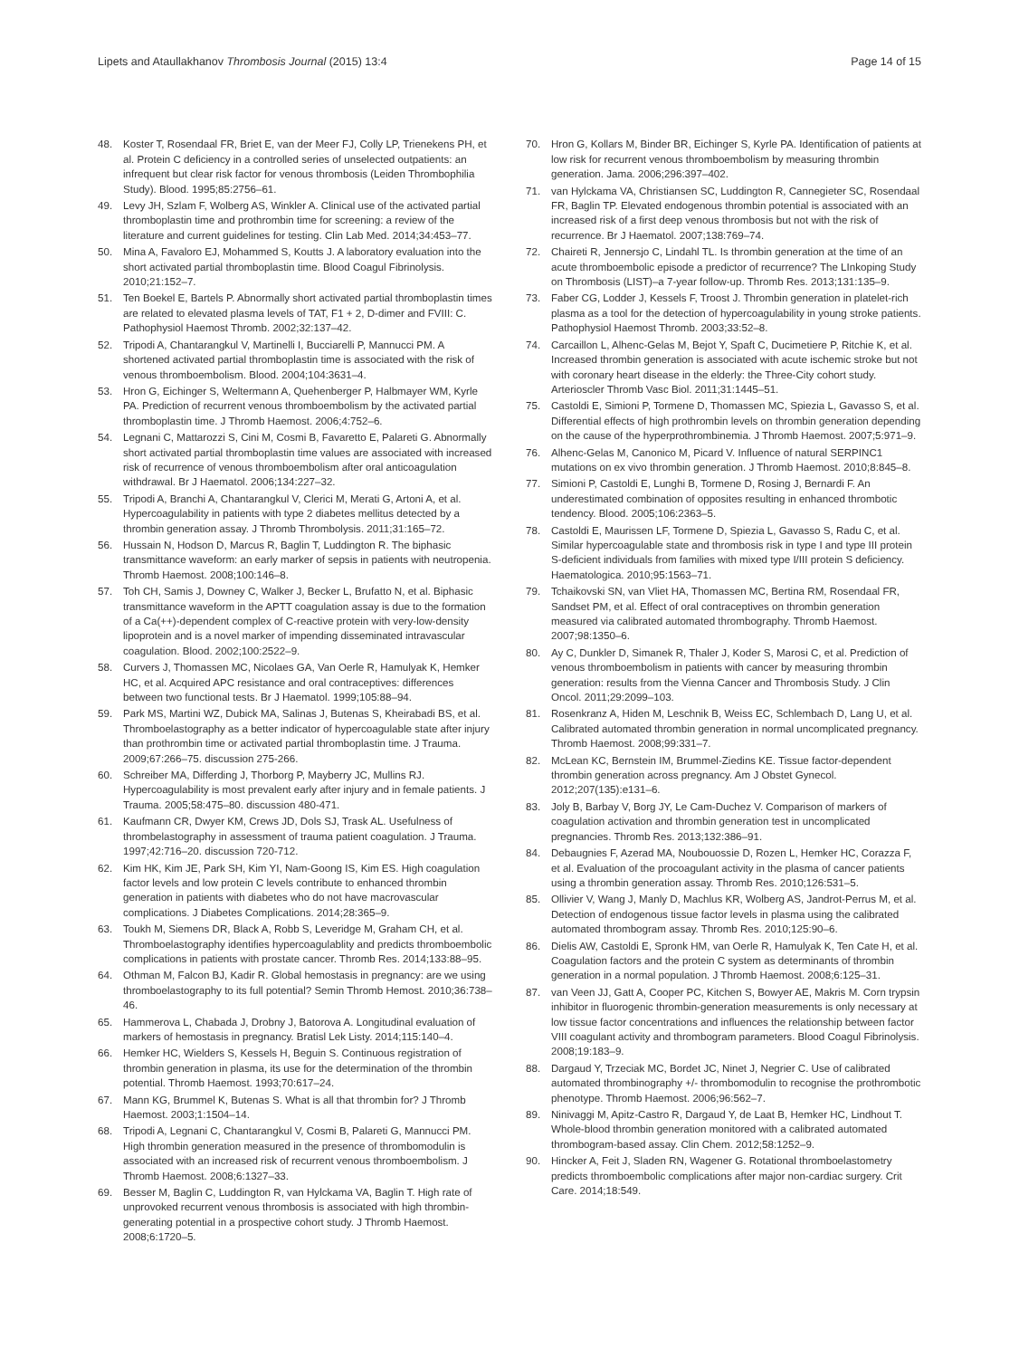Lipets and Ataullakhanov Thrombosis Journal (2015) 13:4 Page 14 of 15
48. Koster T, Rosendaal FR, Briet E, van der Meer FJ, Colly LP, Trienekens PH, et al. Protein C deficiency in a controlled series of unselected outpatients: an infrequent but clear risk factor for venous thrombosis (Leiden Thrombophilia Study). Blood. 1995;85:2756–61.
49. Levy JH, Szlam F, Wolberg AS, Winkler A. Clinical use of the activated partial thromboplastin time and prothrombin time for screening: a review of the literature and current guidelines for testing. Clin Lab Med. 2014;34:453–77.
50. Mina A, Favaloro EJ, Mohammed S, Koutts J. A laboratory evaluation into the short activated partial thromboplastin time. Blood Coagul Fibrinolysis. 2010;21:152–7.
51. Ten Boekel E, Bartels P. Abnormally short activated partial thromboplastin times are related to elevated plasma levels of TAT, F1 + 2, D-dimer and FVIII: C. Pathophysiol Haemost Thromb. 2002;32:137–42.
52. Tripodi A, Chantarangkul V, Martinelli I, Bucciarelli P, Mannucci PM. A shortened activated partial thromboplastin time is associated with the risk of venous thromboembolism. Blood. 2004;104:3631–4.
53. Hron G, Eichinger S, Weltermann A, Quehenberger P, Halbmayer WM, Kyrle PA. Prediction of recurrent venous thromboembolism by the activated partial thromboplastin time. J Thromb Haemost. 2006;4:752–6.
54. Legnani C, Mattarozzi S, Cini M, Cosmi B, Favaretto E, Palareti G. Abnormally short activated partial thromboplastin time values are associated with increased risk of recurrence of venous thromboembolism after oral anticoagulation withdrawal. Br J Haematol. 2006;134:227–32.
55. Tripodi A, Branchi A, Chantarangkul V, Clerici M, Merati G, Artoni A, et al. Hypercoagulability in patients with type 2 diabetes mellitus detected by a thrombin generation assay. J Thromb Thrombolysis. 2011;31:165–72.
56. Hussain N, Hodson D, Marcus R, Baglin T, Luddington R. The biphasic transmittance waveform: an early marker of sepsis in patients with neutropenia. Thromb Haemost. 2008;100:146–8.
57. Toh CH, Samis J, Downey C, Walker J, Becker L, Brufatto N, et al. Biphasic transmittance waveform in the APTT coagulation assay is due to the formation of a Ca(++)-dependent complex of C-reactive protein with very-low-density lipoprotein and is a novel marker of impending disseminated intravascular coagulation. Blood. 2002;100:2522–9.
58. Curvers J, Thomassen MC, Nicolaes GA, Van Oerle R, Hamulyak K, Hemker HC, et al. Acquired APC resistance and oral contraceptives: differences between two functional tests. Br J Haematol. 1999;105:88–94.
59. Park MS, Martini WZ, Dubick MA, Salinas J, Butenas S, Kheirabadi BS, et al. Thromboelastography as a better indicator of hypercoagulable state after injury than prothrombin time or activated partial thromboplastin time. J Trauma. 2009;67:266–75. discussion 275-266.
60. Schreiber MA, Differding J, Thorborg P, Mayberry JC, Mullins RJ. Hypercoagulability is most prevalent early after injury and in female patients. J Trauma. 2005;58:475–80. discussion 480-471.
61. Kaufmann CR, Dwyer KM, Crews JD, Dols SJ, Trask AL. Usefulness of thrombelastography in assessment of trauma patient coagulation. J Trauma. 1997;42:716–20. discussion 720-712.
62. Kim HK, Kim JE, Park SH, Kim YI, Nam-Goong IS, Kim ES. High coagulation factor levels and low protein C levels contribute to enhanced thrombin generation in patients with diabetes who do not have macrovascular complications. J Diabetes Complications. 2014;28:365–9.
63. Toukh M, Siemens DR, Black A, Robb S, Leveridge M, Graham CH, et al. Thromboelastography identifies hypercoagulablity and predicts thromboembolic complications in patients with prostate cancer. Thromb Res. 2014;133:88–95.
64. Othman M, Falcon BJ, Kadir R. Global hemostasis in pregnancy: are we using thromboelastography to its full potential? Semin Thromb Hemost. 2010;36:738–46.
65. Hammerova L, Chabada J, Drobny J, Batorova A. Longitudinal evaluation of markers of hemostasis in pregnancy. Bratisl Lek Listy. 2014;115:140–4.
66. Hemker HC, Wielders S, Kessels H, Beguin S. Continuous registration of thrombin generation in plasma, its use for the determination of the thrombin potential. Thromb Haemost. 1993;70:617–24.
67. Mann KG, Brummel K, Butenas S. What is all that thrombin for? J Thromb Haemost. 2003;1:1504–14.
68. Tripodi A, Legnani C, Chantarangkul V, Cosmi B, Palareti G, Mannucci PM. High thrombin generation measured in the presence of thrombomodulin is associated with an increased risk of recurrent venous thromboembolism. J Thromb Haemost. 2008;6:1327–33.
69. Besser M, Baglin C, Luddington R, van Hylckama VA, Baglin T. High rate of unprovoked recurrent venous thrombosis is associated with high thrombin-generating potential in a prospective cohort study. J Thromb Haemost. 2008;6:1720–5.
70. Hron G, Kollars M, Binder BR, Eichinger S, Kyrle PA. Identification of patients at low risk for recurrent venous thromboembolism by measuring thrombin generation. Jama. 2006;296:397–402.
71. van Hylckama VA, Christiansen SC, Luddington R, Cannegieter SC, Rosendaal FR, Baglin TP. Elevated endogenous thrombin potential is associated with an increased risk of a first deep venous thrombosis but not with the risk of recurrence. Br J Haematol. 2007;138:769–74.
72. Chaireti R, Jennersjo C, Lindahl TL. Is thrombin generation at the time of an acute thromboembolic episode a predictor of recurrence? The LInkoping Study on Thrombosis (LIST)–a 7-year follow-up. Thromb Res. 2013;131:135–9.
73. Faber CG, Lodder J, Kessels F, Troost J. Thrombin generation in platelet-rich plasma as a tool for the detection of hypercoagulability in young stroke patients. Pathophysiol Haemost Thromb. 2003;33:52–8.
74. Carcaillon L, Alhenc-Gelas M, Bejot Y, Spaft C, Ducimetiere P, Ritchie K, et al. Increased thrombin generation is associated with acute ischemic stroke but not with coronary heart disease in the elderly: the Three-City cohort study. Arterioscler Thromb Vasc Biol. 2011;31:1445–51.
75. Castoldi E, Simioni P, Tormene D, Thomassen MC, Spiezia L, Gavasso S, et al. Differential effects of high prothrombin levels on thrombin generation depending on the cause of the hyperprothrombinemia. J Thromb Haemost. 2007;5:971–9.
76. Alhenc-Gelas M, Canonico M, Picard V. Influence of natural SERPINC1 mutations on ex vivo thrombin generation. J Thromb Haemost. 2010;8:845–8.
77. Simioni P, Castoldi E, Lunghi B, Tormene D, Rosing J, Bernardi F. An underestimated combination of opposites resulting in enhanced thrombotic tendency. Blood. 2005;106:2363–5.
78. Castoldi E, Maurissen LF, Tormene D, Spiezia L, Gavasso S, Radu C, et al. Similar hypercoagulable state and thrombosis risk in type I and type III protein S-deficient individuals from families with mixed type I/III protein S deficiency. Haematologica. 2010;95:1563–71.
79. Tchaikovski SN, van Vliet HA, Thomassen MC, Bertina RM, Rosendaal FR, Sandset PM, et al. Effect of oral contraceptives on thrombin generation measured via calibrated automated thrombography. Thromb Haemost. 2007;98:1350–6.
80. Ay C, Dunkler D, Simanek R, Thaler J, Koder S, Marosi C, et al. Prediction of venous thromboembolism in patients with cancer by measuring thrombin generation: results from the Vienna Cancer and Thrombosis Study. J Clin Oncol. 2011;29:2099–103.
81. Rosenkranz A, Hiden M, Leschnik B, Weiss EC, Schlembach D, Lang U, et al. Calibrated automated thrombin generation in normal uncomplicated pregnancy. Thromb Haemost. 2008;99:331–7.
82. McLean KC, Bernstein IM, Brummel-Ziedins KE. Tissue factor-dependent thrombin generation across pregnancy. Am J Obstet Gynecol. 2012;207(135):e131–6.
83. Joly B, Barbay V, Borg JY, Le Cam-Duchez V. Comparison of markers of coagulation activation and thrombin generation test in uncomplicated pregnancies. Thromb Res. 2013;132:386–91.
84. Debaugnies F, Azerad MA, Noubouossie D, Rozen L, Hemker HC, Corazza F, et al. Evaluation of the procoagulant activity in the plasma of cancer patients using a thrombin generation assay. Thromb Res. 2010;126:531–5.
85. Ollivier V, Wang J, Manly D, Machlus KR, Wolberg AS, Jandrot-Perrus M, et al. Detection of endogenous tissue factor levels in plasma using the calibrated automated thrombogram assay. Thromb Res. 2010;125:90–6.
86. Dielis AW, Castoldi E, Spronk HM, van Oerle R, Hamulyak K, Ten Cate H, et al. Coagulation factors and the protein C system as determinants of thrombin generation in a normal population. J Thromb Haemost. 2008;6:125–31.
87. van Veen JJ, Gatt A, Cooper PC, Kitchen S, Bowyer AE, Makris M. Corn trypsin inhibitor in fluorogenic thrombin-generation measurements is only necessary at low tissue factor concentrations and influences the relationship between factor VIII coagulant activity and thrombogram parameters. Blood Coagul Fibrinolysis. 2008;19:183–9.
88. Dargaud Y, Trzeciak MC, Bordet JC, Ninet J, Negrier C. Use of calibrated automated thrombinography +/- thrombomodulin to recognise the prothrombotic phenotype. Thromb Haemost. 2006;96:562–7.
89. Ninivaggi M, Apitz-Castro R, Dargaud Y, de Laat B, Hemker HC, Lindhout T. Whole-blood thrombin generation monitored with a calibrated automated thrombogram-based assay. Clin Chem. 2012;58:1252–9.
90. Hincker A, Feit J, Sladen RN, Wagener G. Rotational thromboelastometry predicts thromboembolic complications after major non-cardiac surgery. Crit Care. 2014;18:549.